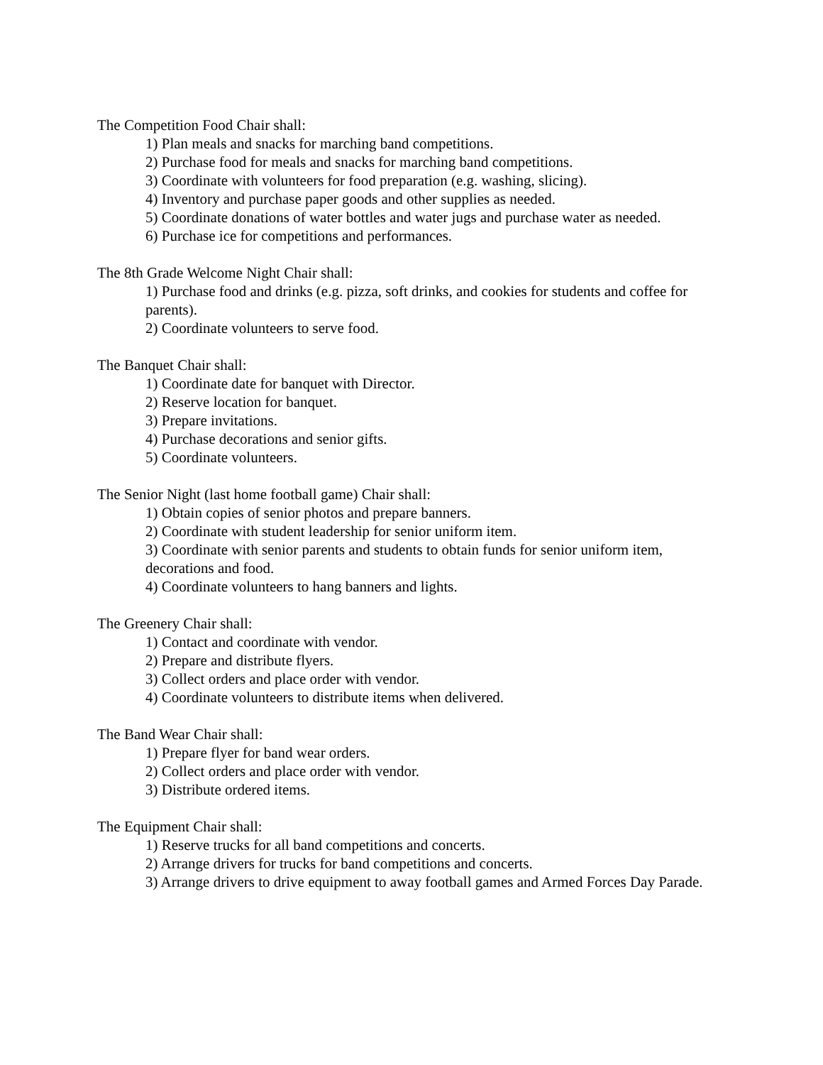The Competition Food Chair shall:
1) Plan meals and snacks for marching band competitions.
2) Purchase food for meals and snacks for marching band competitions.
3) Coordinate with volunteers for food preparation (e.g. washing, slicing).
4) Inventory and purchase paper goods and other supplies as needed.
5) Coordinate donations of water bottles and water jugs and purchase water as needed.
6) Purchase ice for competitions and performances.
The 8th Grade Welcome Night Chair shall:
1) Purchase food and drinks (e.g. pizza, soft drinks, and cookies for students and coffee for parents).
2) Coordinate volunteers to serve food.
The Banquet Chair shall:
1) Coordinate date for banquet with Director.
2) Reserve location for banquet.
3) Prepare invitations.
4) Purchase decorations and senior gifts.
5) Coordinate volunteers.
The Senior Night (last home football game) Chair shall:
1) Obtain copies of senior photos and prepare banners.
2) Coordinate with student leadership for senior uniform item.
3) Coordinate with senior parents and students to obtain funds for senior uniform item, decorations and food.
4) Coordinate volunteers to hang banners and lights.
The Greenery Chair shall:
1) Contact and coordinate with vendor.
2) Prepare and distribute flyers.
3) Collect orders and place order with vendor.
4) Coordinate volunteers to distribute items when delivered.
The Band Wear Chair shall:
1) Prepare flyer for band wear orders.
2) Collect orders and place order with vendor.
3) Distribute ordered items.
The Equipment Chair shall:
1) Reserve trucks for all band competitions and concerts.
2) Arrange drivers for trucks for band competitions and concerts.
3) Arrange drivers to drive equipment to away football games and Armed Forces Day Parade.